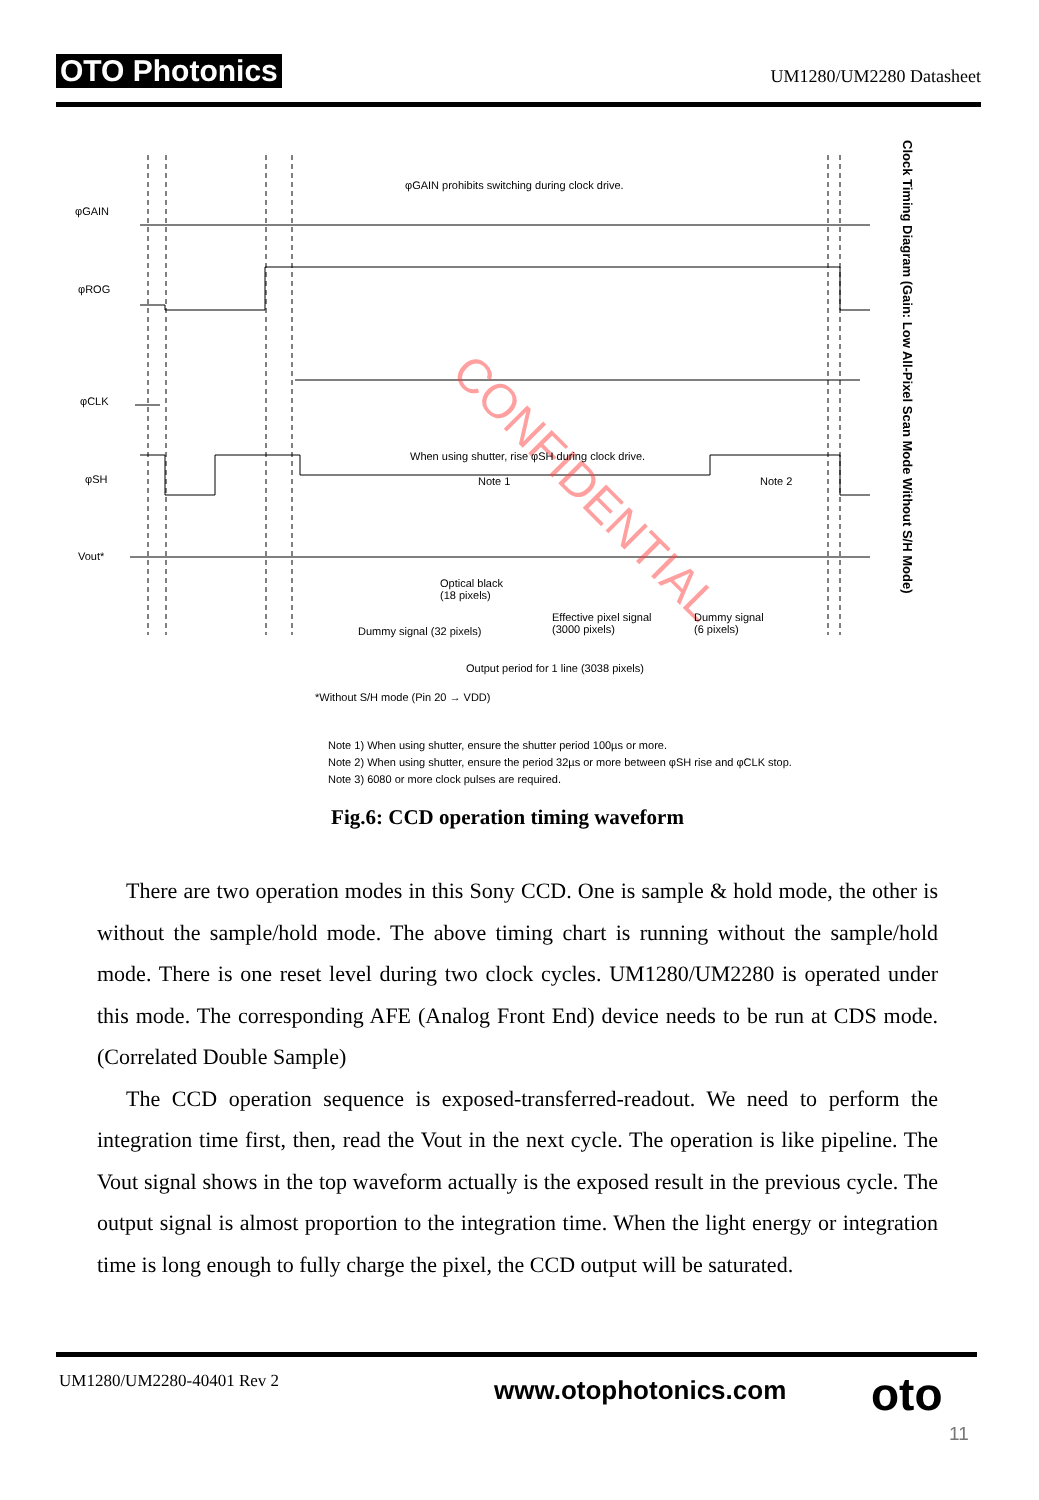OTO Photonics UM1280/UM2280 Datasheet
CONFIDENTIAL
φGAIN
φROG
φCLK
φSH
Vout*
φGAIN prohibits switching during clock drive.
When using shutter, rise φSH during clock drive.
Note 1 Note 2
Optical black
(18 pixels)
Dummy signal (32 pixels)
Effective pixel signal
(3000 pixels)
Dummy signal
(6 pixels)
Output period for 1 line (3038 pixels)
*Without S/H mode (Pin 20 → VDD)
Note 1) When using shutter, ensure the shutter period 100µs or more.
Note 2) When using shutter, ensure the period 32µs or more between φSH rise and φCLK stop.
Note 3) 6080 or more clock pulses are required.
Clock Timing Diagram (Gain: Low All-Pixel Scan Mode Without S/H Mode)
Fig.6: CCD operation timing waveform
There are two operation modes in this Sony CCD. One is sample & hold mode, the other is without the sample/hold mode. The above timing chart is running without the sample/hold mode. There is one reset level during two clock cycles. UM1280/UM2280 is operated under this mode. The corresponding AFE (Analog Front End) device needs to be run at CDS mode. (Correlated Double Sample)
The CCD operation sequence is exposed-transferred-readout. We need to perform the integration time first, then, read the Vout in the next cycle. The operation is like pipeline. The Vout signal shows in the top waveform actually is the exposed result in the previous cycle. The output signal is almost proportion to the integration time. When the light energy or integration time is long enough to fully charge the pixel, the CCD output will be saturated.
UM1280/UM2280-40401 Rev 2 www.otophotonics.com oto
11